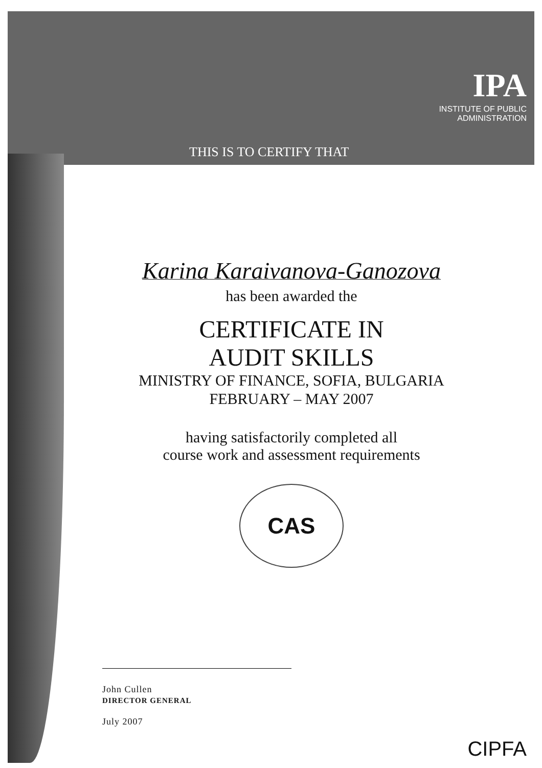IPA
INSTITUTE OF PUBLIC
ADMINISTRATION
THIS IS TO CERTIFY THAT
Karina Karaivanova-Ganozova
has been awarded the
CERTIFICATE IN
AUDIT SKILLS
MINISTRY OF FINANCE, SOFIA, BULGARIA
FEBRUARY – MAY 2007
having satisfactorily completed all
course work and assessment requirements
CAS
John Cullen
DIRECTOR GENERAL
July 2007
CIPFA